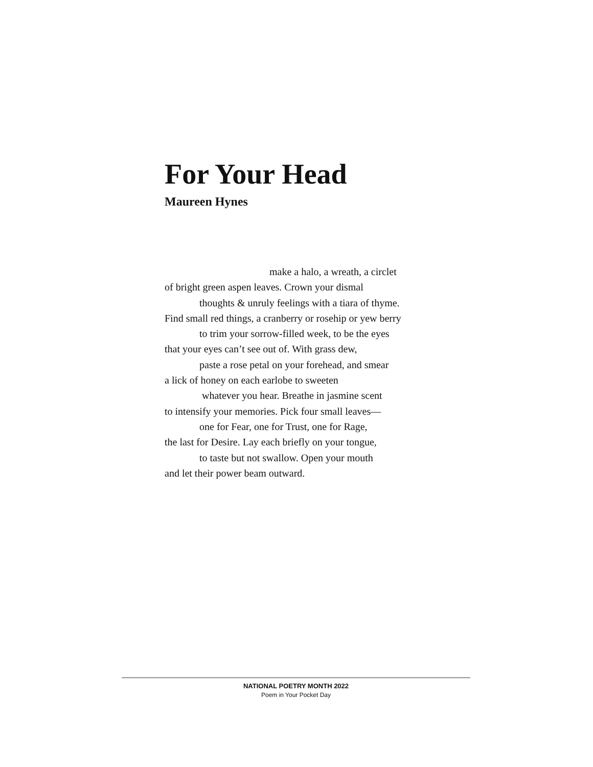For Your Head
Maureen Hynes
make a halo, a wreath, a circlet
of bright green aspen leaves. Crown your dismal
thoughts & unruly feelings with a tiara of thyme.
Find small red things, a cranberry or rosehip or yew berry
to trim your sorrow-filled week, to be the eyes
that your eyes can’t see out of. With grass dew,
paste a rose petal on your forehead, and smear
a lick of honey on each earlobe to sweeten
whatever you hear. Breathe in jasmine scent
to intensify your memories. Pick four small leaves—
one for Fear, one for Trust, one for Rage,
the last for Desire. Lay each briefly on your tongue,
to taste but not swallow. Open your mouth
and let their power beam outward.
NATIONAL POETRY MONTH 2022
Poem in Your Pocket Day